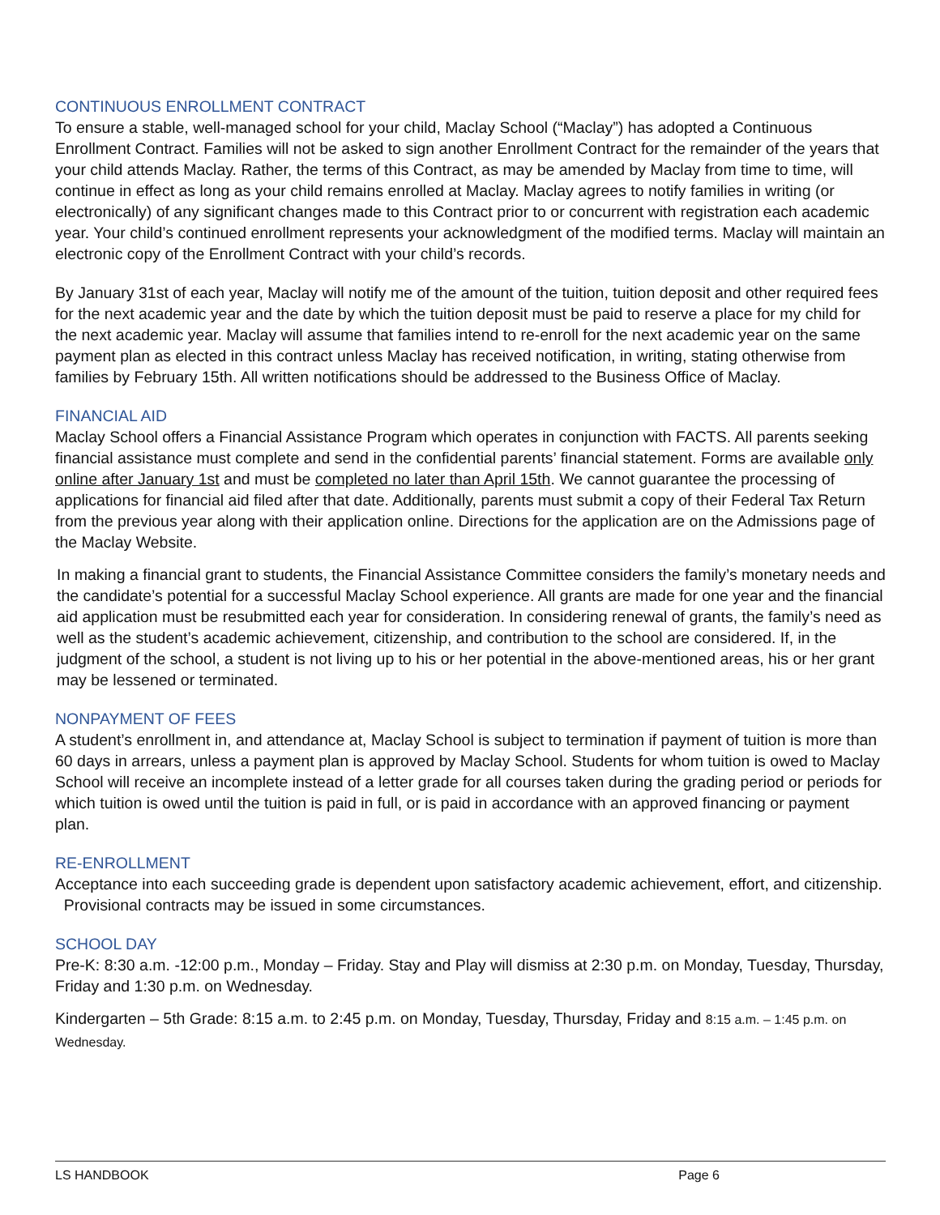CONTINUOUS ENROLLMENT CONTRACT
To ensure a stable, well-managed school for your child, Maclay School (“Maclay”) has adopted a Continuous Enrollment Contract. Families will not be asked to sign another Enrollment Contract for the remainder of the years that your child attends Maclay. Rather, the terms of this Contract, as may be amended by Maclay from time to time, will continue in effect as long as your child remains enrolled at Maclay. Maclay agrees to notify families in writing (or electronically) of any significant changes made to this Contract prior to or concurrent with registration each academic year. Your child’s continued enrollment represents your acknowledgment of the modified terms. Maclay will maintain an electronic copy of the Enrollment Contract with your child’s records.
By January 31st of each year, Maclay will notify me of the amount of the tuition, tuition deposit and other required fees for the next academic year and the date by which the tuition deposit must be paid to reserve a place for my child for the next academic year. Maclay will assume that families intend to re-enroll for the next academic year on the same payment plan as elected in this contract unless Maclay has received notification, in writing, stating otherwise from families by February 15th. All written notifications should be addressed to the Business Office of Maclay.
FINANCIAL AID
Maclay School offers a Financial Assistance Program which operates in conjunction with FACTS. All parents seeking financial assistance must complete and send in the confidential parents’ financial statement. Forms are available only online after January 1st and must be completed no later than April 15th. We cannot guarantee the processing of applications for financial aid filed after that date. Additionally, parents must submit a copy of their Federal Tax Return from the previous year along with their application online. Directions for the application are on the Admissions page of the Maclay Website.
In making a financial grant to students, the Financial Assistance Committee considers the family’s monetary needs and the candidate’s potential for a successful Maclay School experience. All grants are made for one year and the financial aid application must be resubmitted each year for consideration. In considering renewal of grants, the family’s need as well as the student’s academic achievement, citizenship, and contribution to the school are considered. If, in the judgment of the school, a student is not living up to his or her potential in the above-mentioned areas, his or her grant may be lessened or terminated.
NONPAYMENT OF FEES
A student’s enrollment in, and attendance at, Maclay School is subject to termination if payment of tuition is more than 60 days in arrears, unless a payment plan is approved by Maclay School. Students for whom tuition is owed to Maclay School will receive an incomplete instead of a letter grade for all courses taken during the grading period or periods for which tuition is owed until the tuition is paid in full, or is paid in accordance with an approved financing or payment plan.
RE-ENROLLMENT
Acceptance into each succeeding grade is dependent upon satisfactory academic achievement, effort, and citizenship. Provisional contracts may be issued in some circumstances.
SCHOOL DAY
Pre-K: 8:30 a.m. -12:00 p.m., Monday – Friday. Stay and Play will dismiss at 2:30 p.m. on Monday, Tuesday, Thursday, Friday and 1:30 p.m. on Wednesday.
Kindergarten – 5th Grade: 8:15 a.m. to 2:45 p.m. on Monday, Tuesday, Thursday, Friday and 8:15 a.m. – 1:45 p.m. on Wednesday.
LS HANDBOOK Page 6